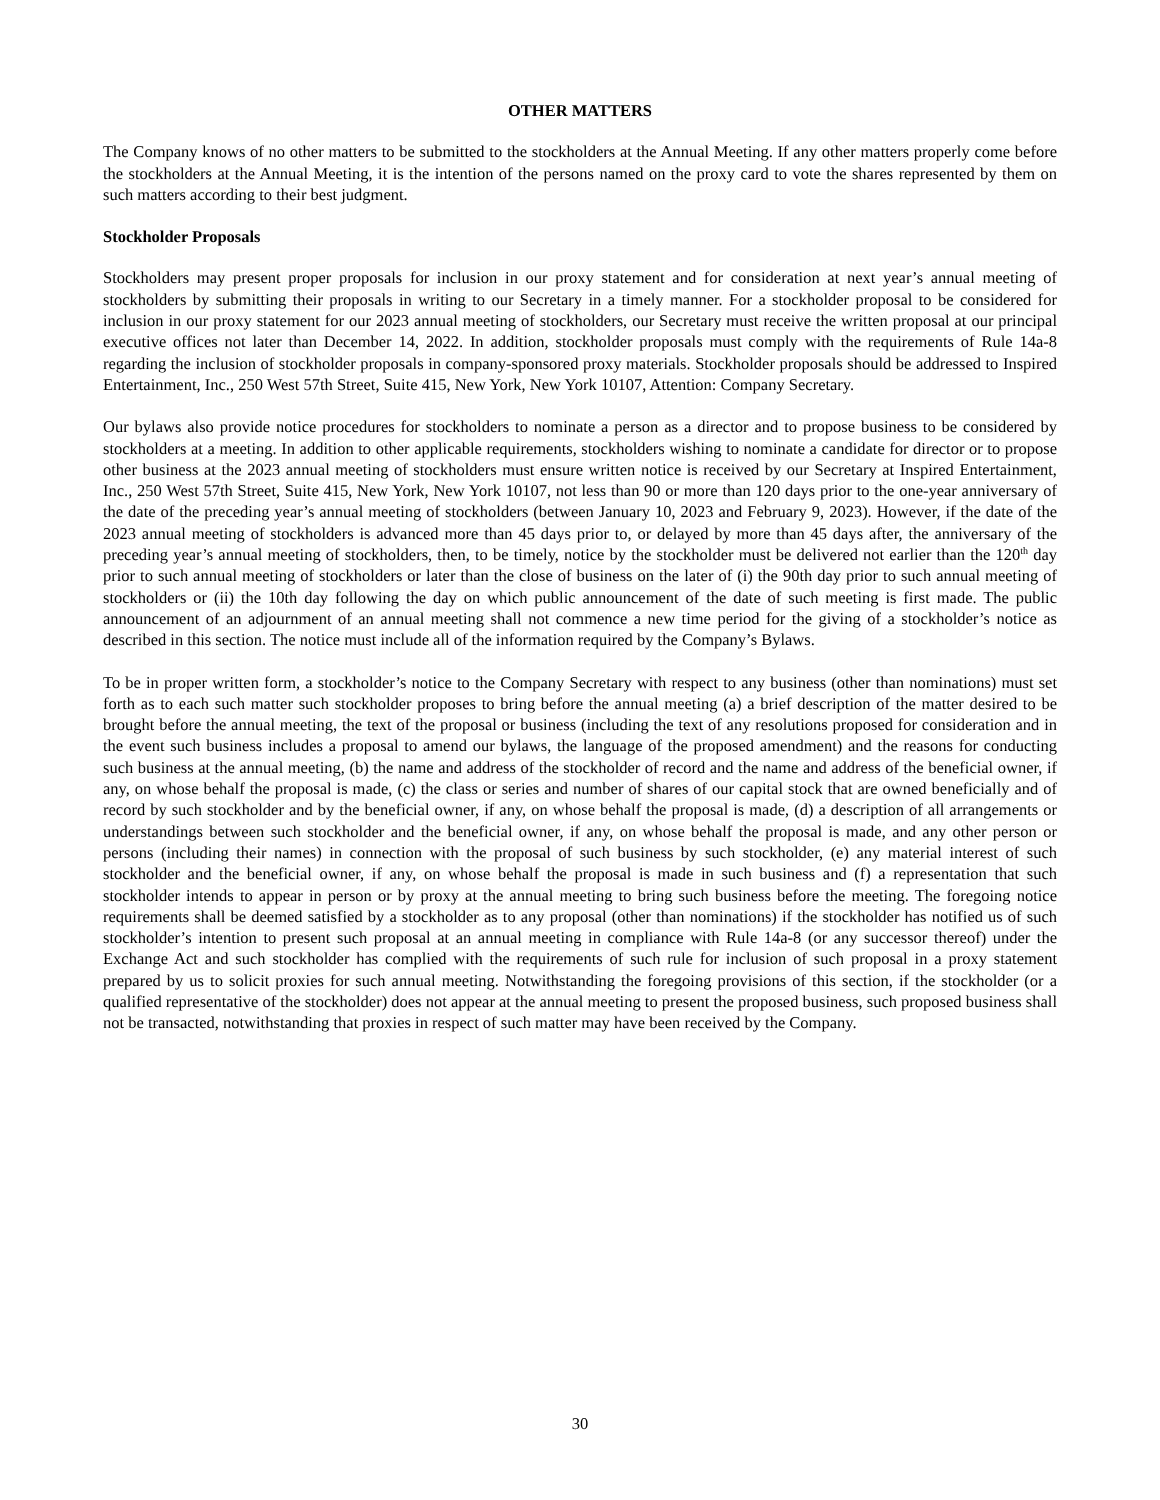OTHER MATTERS
The Company knows of no other matters to be submitted to the stockholders at the Annual Meeting. If any other matters properly come before the stockholders at the Annual Meeting, it is the intention of the persons named on the proxy card to vote the shares represented by them on such matters according to their best judgment.
Stockholder Proposals
Stockholders may present proper proposals for inclusion in our proxy statement and for consideration at next year’s annual meeting of stockholders by submitting their proposals in writing to our Secretary in a timely manner. For a stockholder proposal to be considered for inclusion in our proxy statement for our 2023 annual meeting of stockholders, our Secretary must receive the written proposal at our principal executive offices not later than December 14, 2022. In addition, stockholder proposals must comply with the requirements of Rule 14a-8 regarding the inclusion of stockholder proposals in company-sponsored proxy materials. Stockholder proposals should be addressed to Inspired Entertainment, Inc., 250 West 57th Street, Suite 415, New York, New York 10107, Attention: Company Secretary.
Our bylaws also provide notice procedures for stockholders to nominate a person as a director and to propose business to be considered by stockholders at a meeting. In addition to other applicable requirements, stockholders wishing to nominate a candidate for director or to propose other business at the 2023 annual meeting of stockholders must ensure written notice is received by our Secretary at Inspired Entertainment, Inc., 250 West 57th Street, Suite 415, New York, New York 10107, not less than 90 or more than 120 days prior to the one-year anniversary of the date of the preceding year’s annual meeting of stockholders (between January 10, 2023 and February 9, 2023). However, if the date of the 2023 annual meeting of stockholders is advanced more than 45 days prior to, or delayed by more than 45 days after, the anniversary of the preceding year’s annual meeting of stockholders, then, to be timely, notice by the stockholder must be delivered not earlier than the 120<sup>th</sup> day prior to such annual meeting of stockholders or later than the close of business on the later of (i) the 90th day prior to such annual meeting of stockholders or (ii) the 10th day following the day on which public announcement of the date of such meeting is first made. The public announcement of an adjournment of an annual meeting shall not commence a new time period for the giving of a stockholder’s notice as described in this section. The notice must include all of the information required by the Company’s Bylaws.
To be in proper written form, a stockholder’s notice to the Company Secretary with respect to any business (other than nominations) must set forth as to each such matter such stockholder proposes to bring before the annual meeting (a) a brief description of the matter desired to be brought before the annual meeting, the text of the proposal or business (including the text of any resolutions proposed for consideration and in the event such business includes a proposal to amend our bylaws, the language of the proposed amendment) and the reasons for conducting such business at the annual meeting, (b) the name and address of the stockholder of record and the name and address of the beneficial owner, if any, on whose behalf the proposal is made, (c) the class or series and number of shares of our capital stock that are owned beneficially and of record by such stockholder and by the beneficial owner, if any, on whose behalf the proposal is made, (d) a description of all arrangements or understandings between such stockholder and the beneficial owner, if any, on whose behalf the proposal is made, and any other person or persons (including their names) in connection with the proposal of such business by such stockholder, (e) any material interest of such stockholder and the beneficial owner, if any, on whose behalf the proposal is made in such business and (f) a representation that such stockholder intends to appear in person or by proxy at the annual meeting to bring such business before the meeting. The foregoing notice requirements shall be deemed satisfied by a stockholder as to any proposal (other than nominations) if the stockholder has notified us of such stockholder’s intention to present such proposal at an annual meeting in compliance with Rule 14a-8 (or any successor thereof) under the Exchange Act and such stockholder has complied with the requirements of such rule for inclusion of such proposal in a proxy statement prepared by us to solicit proxies for such annual meeting. Notwithstanding the foregoing provisions of this section, if the stockholder (or a qualified representative of the stockholder) does not appear at the annual meeting to present the proposed business, such proposed business shall not be transacted, notwithstanding that proxies in respect of such matter may have been received by the Company.
30